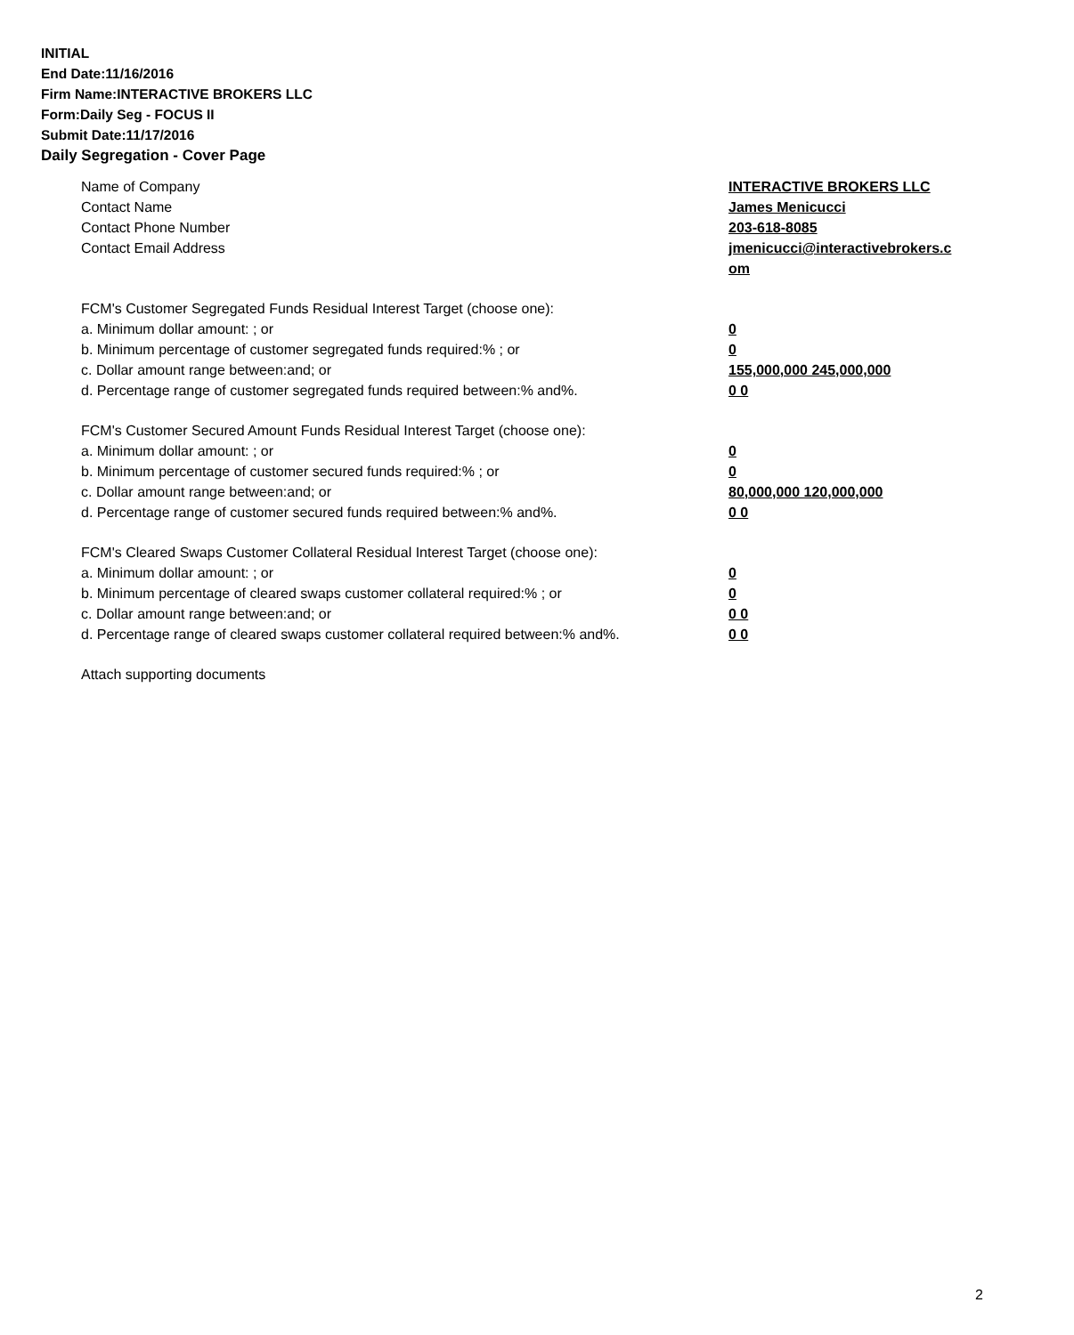INITIAL
End Date:11/16/2016
Firm Name:INTERACTIVE BROKERS LLC
Form:Daily Seg - FOCUS II
Submit Date:11/17/2016
Daily Segregation - Cover Page
Name of Company INTERACTIVE BROKERS LLC
Contact Name James Menicucci
Contact Phone Number 203-618-8085
Contact Email Address jmenicucci@interactivebrokers.c
om
FCM's Customer Segregated Funds Residual Interest Target (choose one):
a. Minimum dollar amount: ; or 0
b. Minimum percentage of customer segregated funds required:% ; or 0
c. Dollar amount range between:and; or 155,000,000 245,000,000
d. Percentage range of customer segregated funds required between:% and%. 0 0
FCM's Customer Secured Amount Funds Residual Interest Target (choose one):
a. Minimum dollar amount: ; or 0
b. Minimum percentage of customer secured funds required:% ; or 0
c. Dollar amount range between:and; or 80,000,000 120,000,000
d. Percentage range of customer secured funds required between:% and%. 0 0
FCM's Cleared Swaps Customer Collateral Residual Interest Target (choose one):
a. Minimum dollar amount: ; or 0
b. Minimum percentage of cleared swaps customer collateral required:% ; or 0
c. Dollar amount range between:and; or 0 0
d. Percentage range of cleared swaps customer collateral required between:% and%.
0 0
Attach supporting documents
2